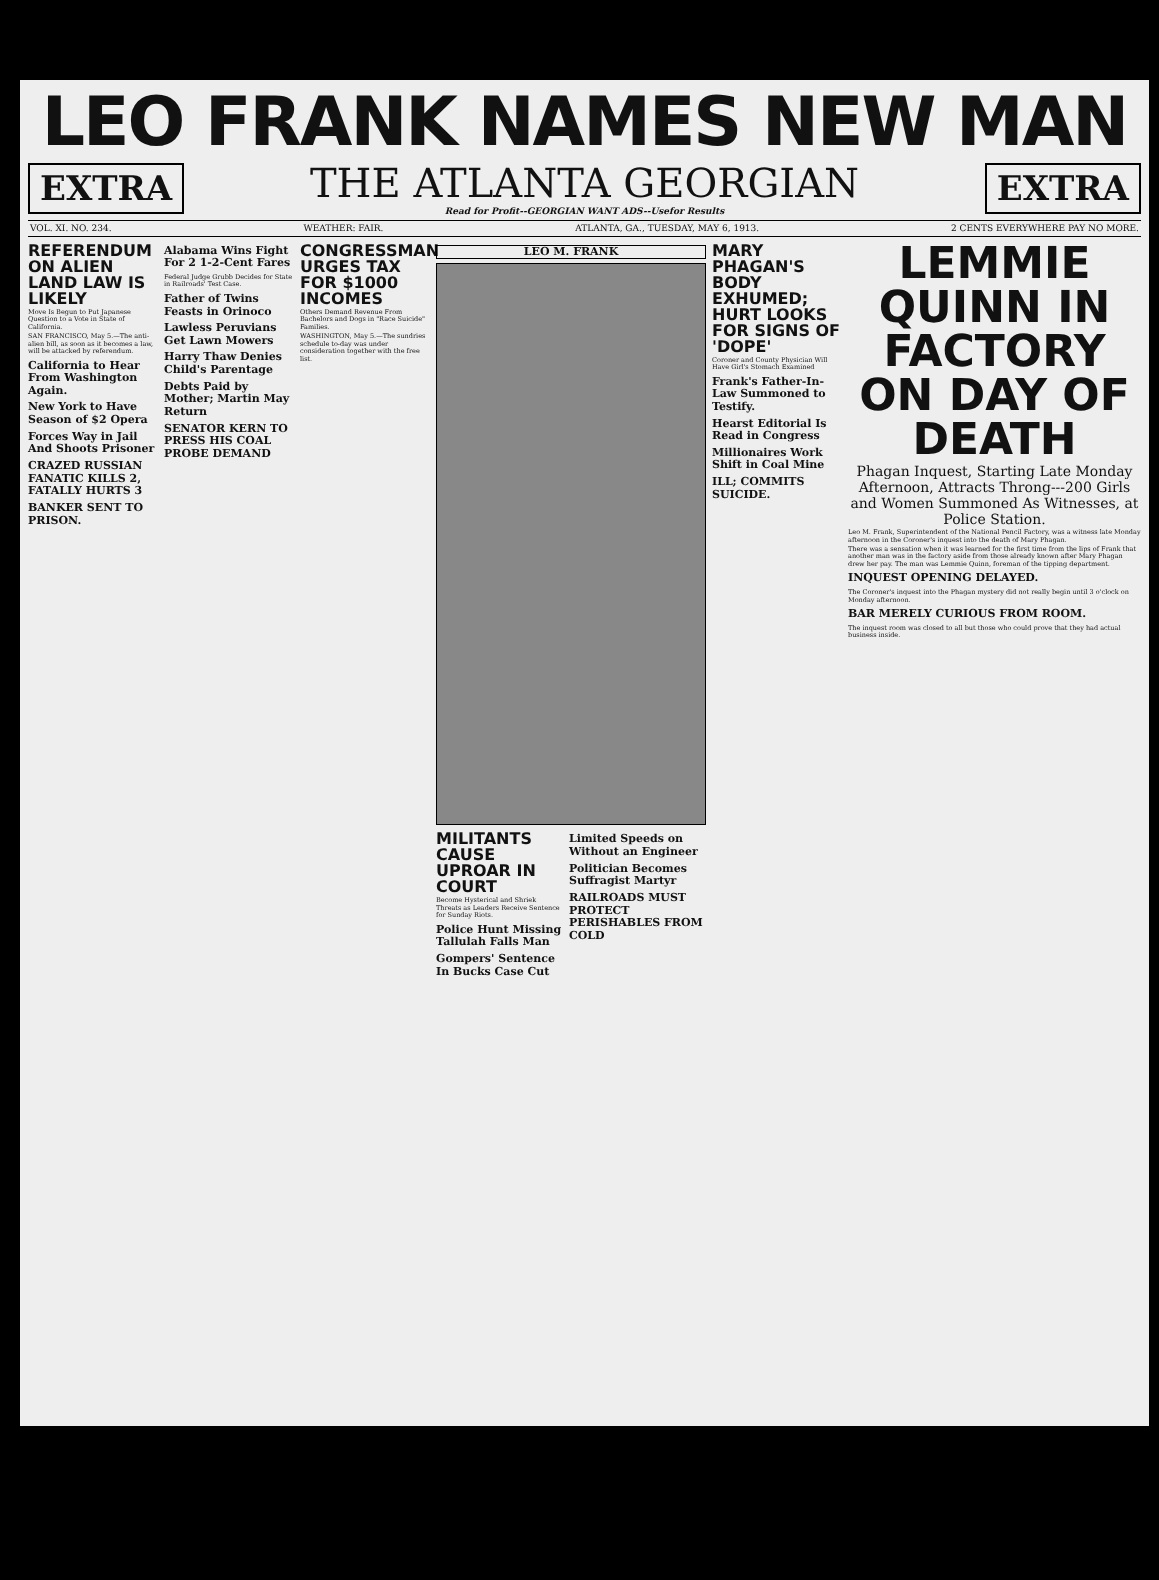LEO FRANK NAMES NEW MAN
EXTRA
THE ATLANTA GEORGIAN
Read for Profit--GEORGIAN WANT ADS--Usefor Results
EXTRA
VOL. XI. NO. 234. WEATHER: FAIR. ATLANTA, GA., TUESDAY, MAY 6, 1913. 2 CENTS EVERYWHERE PAY NO MORE.
REFERENDUM ON ALIEN LAND LAW IS LIKELY
Move Is Begun to Put Japanese Question to a Vote in State of California.
SAN FRANCISCO, May 5.—The anti-alien bill, as soon as it becomes a law, will be attacked by referendum.
California to Hear From Washington Again.
New York to Have Season of $2 Opera
Forces Way in Jail And Shoots Prisoner
CRAZED RUSSIAN FANATIC KILLS 2, FATALLY HURTS 3
BANKER SENT TO PRISON.
Alabama Wins Fight For 2 1-2-Cent Fares
Federal Judge Grubb Decides for State in Railroads' Test Case.
Father of Twins Feasts in Orinoco
Lawless Peruvians Get Lawn Mowers
Harry Thaw Denies Child's Parentage
Debts Paid by Mother; Martin May Return
SENATOR KERN TO PRESS HIS COAL PROBE DEMAND
CONGRESSMAN URGES TAX FOR $1000 INCOMES
Others Demand Revenue From Bachelors and Dogs in "Race Suicide" Families.
WASHINGTON, May 5.—The sundries schedule to-day was under consideration together with the free list.
LEO M. FRANK
MILITANTS CAUSE UPROAR IN COURT
Become Hysterical and Shriek Threats as Leaders Receive Sentence for Sunday Riots.
Police Hunt Missing Tallulah Falls Man
Gompers' Sentence In Bucks Case Cut
Limited Speeds on Without an Engineer
Politician Becomes Suffragist Martyr
RAILROADS MUST PROTECT PERISHABLES FROM COLD
MARY PHAGAN'S BODY EXHUMED; HURT LOOKS FOR SIGNS OF 'DOPE'
Coroner and County Physician Will Have Girl's Stomach Examined
Frank's Father-In-Law Summoned to Testify.
Hearst Editorial Is Read in Congress
Millionaires Work Shift in Coal Mine
ILL; COMMITS SUICIDE.
LEMMIE QUINN IN FACTORY ON DAY OF DEATH
Phagan Inquest, Starting Late Monday Afternoon, Attracts Throng---200 Girls and Women Summoned As Witnesses, at Police Station.
Leo M. Frank, Superintendent of the National Pencil Factory, was a witness late Monday afternoon in the Coroner's inquest into the death of Mary Phagan.
There was a sensation when it was learned for the first time from the lips of Frank that another man was in the factory aside from those already known after Mary Phagan drew her pay. The man was Lemmie Quinn, foreman of the tipping department.
INQUEST OPENING DELAYED.
The Coroner's inquest into the Phagan mystery did not really begin until 3 o'clock on Monday afternoon.
BAR MERELY CURIOUS FROM ROOM.
The inquest room was closed to all but those who could prove that they had actual business inside.